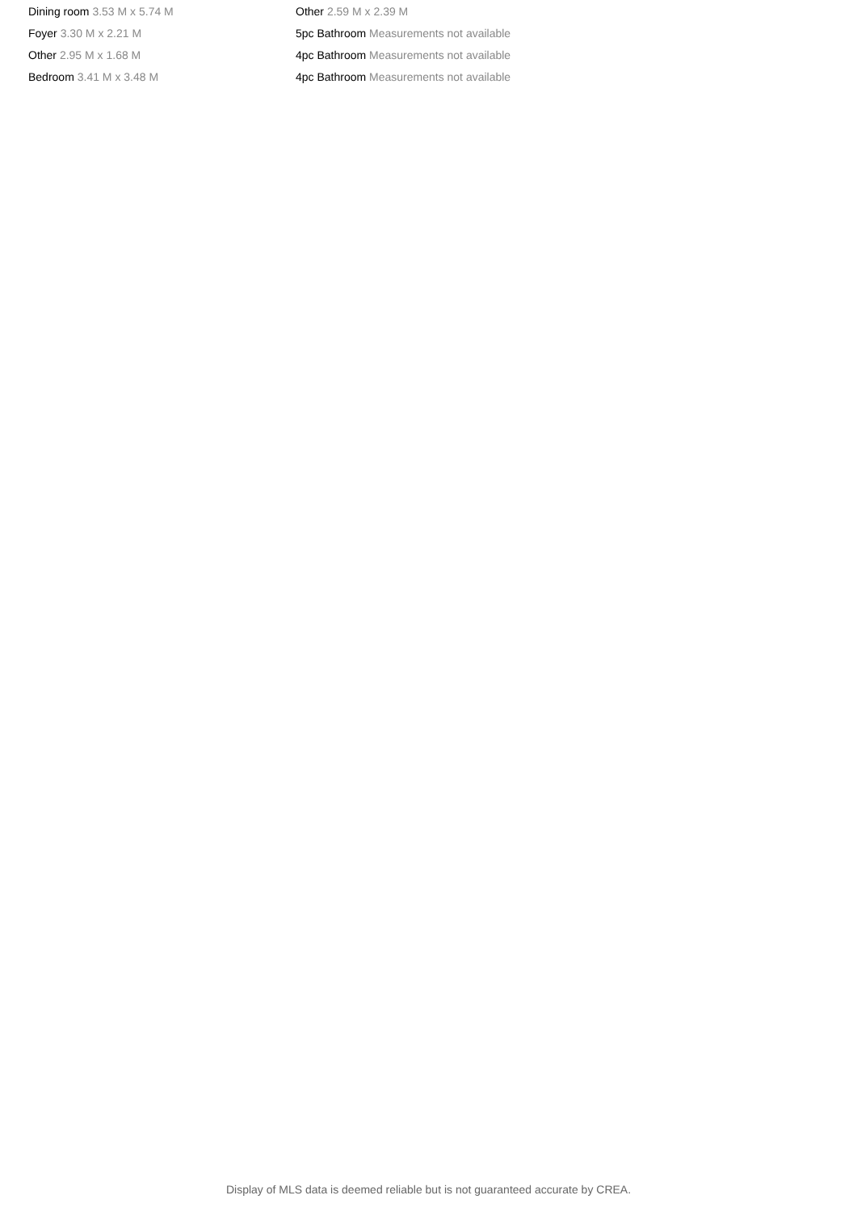Dining room 3.53 M x 5.74 M
Foyer 3.30 M x 2.21 M
Other 2.95 M x 1.68 M
Bedroom 3.41 M x 3.48 M
Other 2.59 M x 2.39 M
5pc Bathroom Measurements not available
4pc Bathroom Measurements not available
4pc Bathroom Measurements not available
Display of MLS data is deemed reliable but is not guaranteed accurate by CREA.